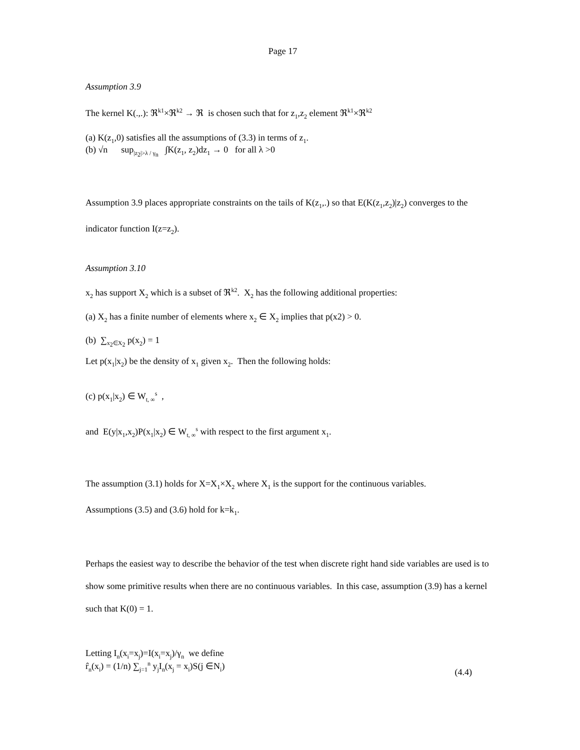Page 17
Assumption 3.9
The kernel K(.,.): ℜ<sup>k1</sup>×ℜ<sup>k2</sup> → ℜ is chosen such that for z<sub>1</sub>,z<sub>2</sub> element ℜ<sup>k1</sup>×ℜ<sup>k2</sup>
(a) K(z<sub>1</sub>,0) satisfies all the assumptions of (3.3) in terms of z<sub>1</sub>.
(b) √n sup<sub>|z<sub>2</sub>|>λ / γ<sub>n</sub></sub> ∫K(z<sub>1</sub>, z<sub>2</sub>)dz<sub>1</sub> → 0 for all λ >0
Assumption 3.9 places appropriate constraints on the tails of K(z<sub>1</sub>,.) so that E(K(z<sub>1</sub>,z<sub>2</sub>)|z<sub>2</sub>) converges to the indicator function I(z=z<sub>2</sub>).
Assumption 3.10
x<sub>2</sub> has support X<sub>2</sub> which is a subset of ℜ<sup>k2</sup>. X<sub>2</sub> has the following additional properties:
(a) X<sub>2</sub> has a finite number of elements where x<sub>2</sub> ∈ X<sub>2</sub> implies that p(x2) > 0.
(b) ∑<sub>x<sub>2</sub>∈X<sub>2</sub></sub> p(x<sub>2</sub>) = 1
Let p(x<sub>1</sub>|x<sub>2</sub>) be the density of x<sub>1</sub> given x<sub>2</sub>. Then the following holds:
(c) p(x<sub>1</sub>|x<sub>2</sub>) ∈ W<sub>t, ∞</sub><sup>s</sup> ,
and E(y|x<sub>1</sub>,x<sub>2</sub>)P(x<sub>1</sub>|x<sub>2</sub>) ∈ W<sub>t, ∞</sub><sup>s</sup> with respect to the first argument x<sub>1</sub>.
The assumption (3.1) holds for X=X<sub>1</sub>×X<sub>2</sub> where X<sub>1</sub> is the support for the continuous variables.
Assumptions (3.5) and (3.6) hold for k=k<sub>1</sub>.
Perhaps the easiest way to describe the behavior of the test when discrete right hand side variables are used is to show some primitive results when there are no continuous variables. In this case, assumption (3.9) has a kernel such that K(0) = 1.
Letting I<sub>n</sub>(x<sub>i</sub>=x<sub>j</sub>)=I(x<sub>i</sub>=x<sub>j</sub>)/γ<sub>n</sub> we define
r̂<sub>n</sub>(x<sub>i</sub>) = (1/n) ∑<sub>j=1</sub><sup>n</sup> y<sub>j</sub>I<sub>n</sub>(x<sub>j</sub> = x<sub>i</sub>)S(j ∈N<sub>i</sub>) (4.4)